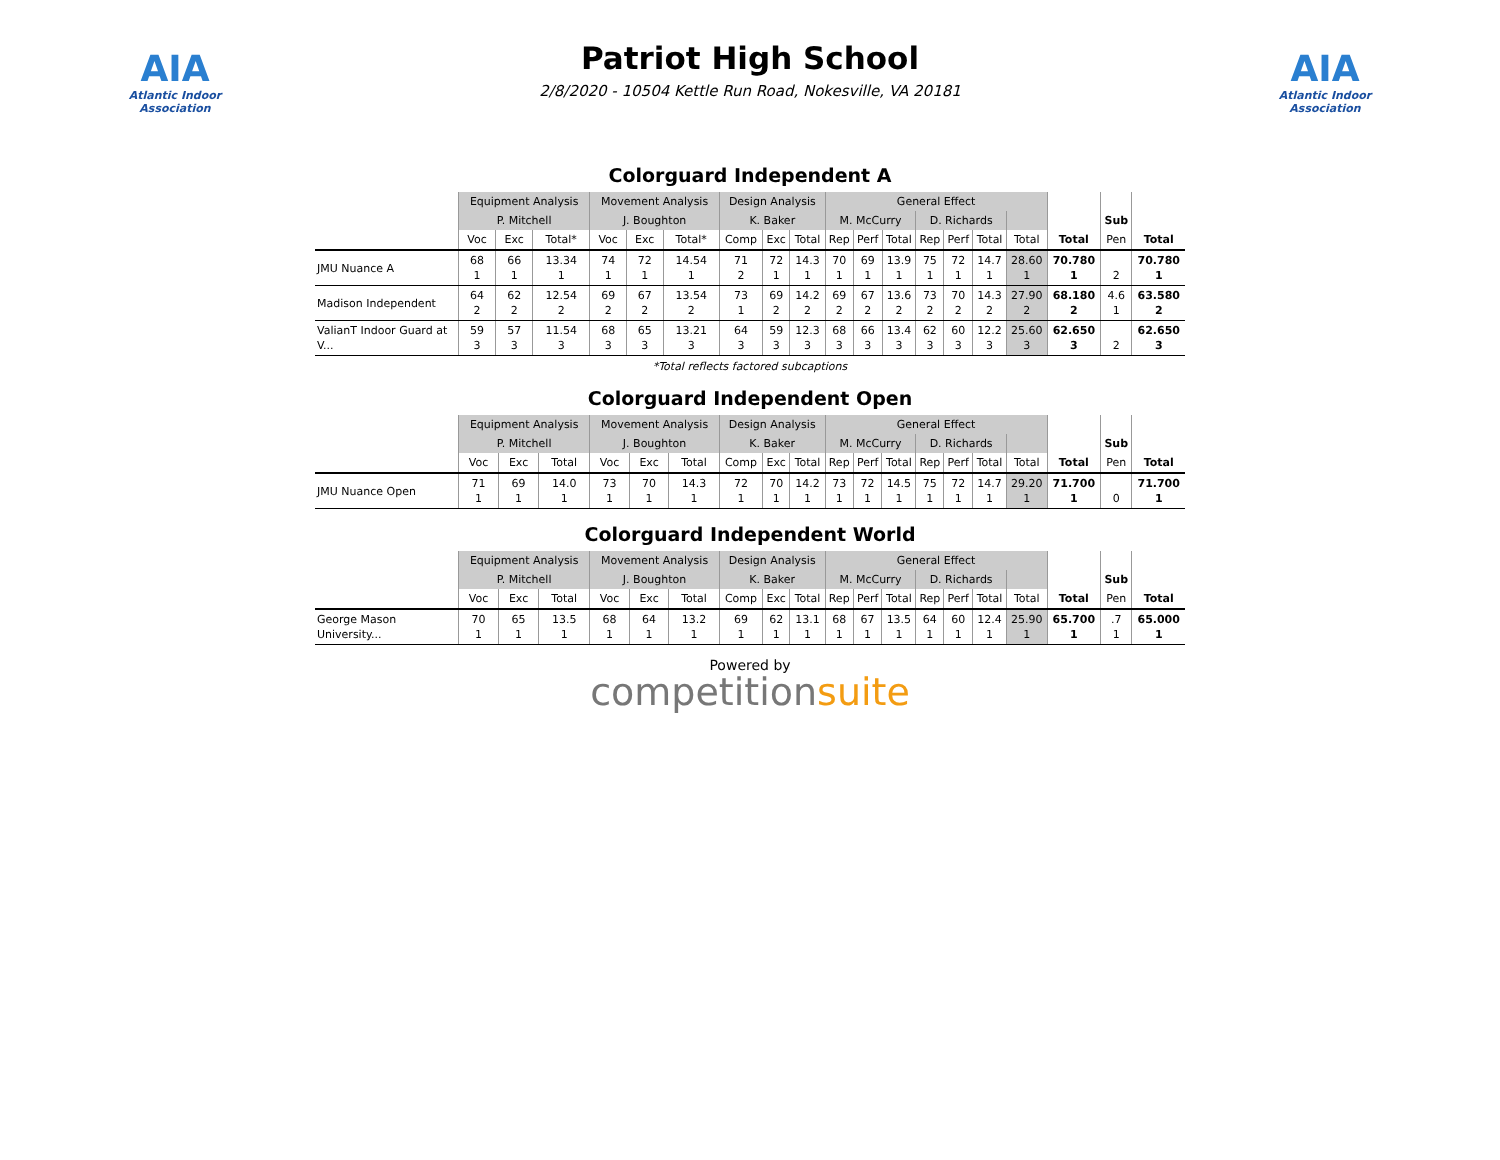AIA
Atlantic Indoor Association
Patriot High School
2/8/2020 - 10504 Kettle Run Road, Nokesville, VA 20181
AIA
Atlantic Indoor Association
Colorguard Independent A
| | Equipment Analysis | | | Movement Analysis | | | Design Analysis | | | General Effect | | | | | | | | | |
| --- | --- | --- | --- | --- | --- | --- | --- | --- | --- | --- | --- | --- | --- | --- | --- | --- | --- | --- | --- |
| | P. Mitchell | | | J. Boughton | | | K. Baker | | | M. McCurry | | | D. Richards | | | | | Sub | |
| | Voc | Exc | Total* | Voc | Exc | Total* | Comp | Exc | Total | Rep | Perf | Total | Rep | Perf | Total | Total | Total | Pen | Total |
| JMU Nuance A | 68 1 | 66 1 | 13.34 1 | 74 1 | 72 1 | 14.54 1 | 71 2 | 72 1 | 14.3 1 | 70 1 | 69 1 | 13.9 1 | 75 1 | 72 1 | 14.7 1 | 28.60 1 | 70.780 1 | 2 | 70.780 1 |
| Madison Independent | 64 2 | 62 2 | 12.54 2 | 69 2 | 67 2 | 13.54 2 | 73 1 | 69 2 | 14.2 2 | 69 2 | 67 2 | 13.6 2 | 73 2 | 70 2 | 14.3 2 | 27.90 2 | 68.180 2 | 4.6 1 | 63.580 2 |
| ValianT Indoor Guard at V... | 59 3 | 57 3 | 11.54 3 | 68 3 | 65 3 | 13.21 3 | 64 3 | 59 3 | 12.3 3 | 68 3 | 66 3 | 13.4 3 | 62 3 | 60 3 | 12.2 3 | 25.60 3 | 62.650 3 | 2 | 62.650 3 |
*Total reflects factored subcaptions
Colorguard Independent Open
| | Equipment Analysis | | | Movement Analysis | | | Design Analysis | | | General Effect | | | | | | | | | |
| --- | --- | --- | --- | --- | --- | --- | --- | --- | --- | --- | --- | --- | --- | --- | --- | --- | --- | --- | --- |
| | P. Mitchell | | | J. Boughton | | | K. Baker | | | M. McCurry | | | D. Richards | | | | | Sub | |
| | Voc | Exc | Total | Voc | Exc | Total | Comp | Exc | Total | Rep | Perf | Total | Rep | Perf | Total | Total | Total | Pen | Total |
| JMU Nuance Open | 71 1 | 69 1 | 14.0 1 | 73 1 | 70 1 | 14.3 1 | 72 1 | 70 1 | 14.2 1 | 73 1 | 72 1 | 14.5 1 | 75 1 | 72 1 | 14.7 1 | 29.20 1 | 71.700 1 | 0 | 71.700 1 |
Colorguard Independent World
| | Equipment Analysis | | | Movement Analysis | | | Design Analysis | | | General Effect | | | | | | | | | |
| --- | --- | --- | --- | --- | --- | --- | --- | --- | --- | --- | --- | --- | --- | --- | --- | --- | --- | --- | --- |
| | P. Mitchell | | | J. Boughton | | | K. Baker | | | M. McCurry | | | D. Richards | | | | | Sub | |
| | Voc | Exc | Total | Voc | Exc | Total | Comp | Exc | Total | Rep | Perf | Total | Rep | Perf | Total | Total | Total | Pen | Total |
| George Mason University... | 70 1 | 65 1 | 13.5 1 | 68 1 | 64 1 | 13.2 1 | 69 1 | 62 1 | 13.1 1 | 68 1 | 67 1 | 13.5 1 | 64 1 | 60 1 | 12.4 1 | 25.90 1 | 65.700 1 | .7 1 | 65.000 1 |
Powered by
competitionsuite